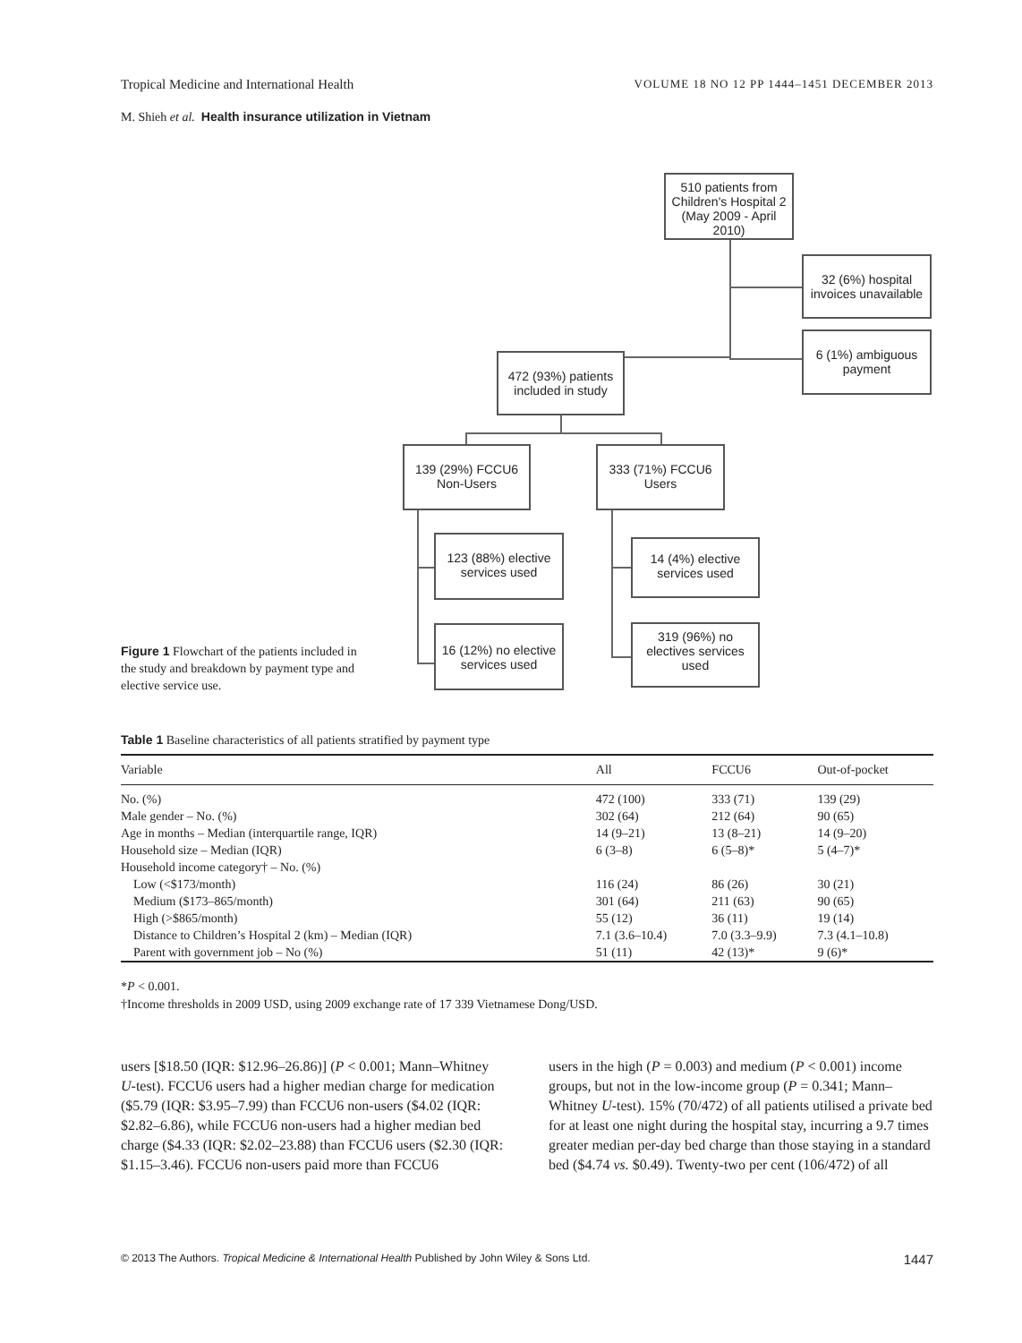Tropical Medicine and International Health VOLUME 18 NO 12 PP 1444–1451 DECEMBER 2013
M. Shieh et al. Health insurance utilization in Vietnam
510 patients from Children's Hospital 2 (May 2009 - April 2010)
32 (6%) hospital invoices unavailable
6 (1%) ambiguous payment
472 (93%) patients included in study
139 (29%) FCCU6 Non-Users
333 (71%) FCCU6 Users
123 (88%) elective services used
14 (4%) elective services used
16 (12%) no elective services used
319 (96%) no electives services used
Figure 1 Flowchart of the patients included in the study and breakdown by payment type and elective service use.
Table 1 Baseline characteristics of all patients stratified by payment type
| Variable | All | FCCU6 | Out-of-pocket |
| --- | --- | --- | --- |
| No. (%) | 472 (100) | 333 (71) | 139 (29) |
| Male gender – No. (%) | 302 (64) | 212 (64) | 90 (65) |
| Age in months – Median (interquartile range, IQR) | 14 (9–21) | 13 (8–21) | 14 (9–20) |
| Household size – Median (IQR) | 6 (3–8) | 6 (5–8)* | 5 (4–7)* |
| Household income category† – No. (%) | | | |
| Low (<$173/month) | 116 (24) | 86 (26) | 30 (21) |
| Medium ($173–865/month) | 301 (64) | 211 (63) | 90 (65) |
| High (>$865/month) | 55 (12) | 36 (11) | 19 (14) |
| Distance to Children’s Hospital 2 (km) – Median (IQR) | 7.1 (3.6–10.4) | 7.0 (3.3–9.9) | 7.3 (4.1–10.8) |
| Parent with government job – No (%) | 51 (11) | 42 (13)* | 9 (6)* |
*P < 0.001.
†Income thresholds in 2009 USD, using 2009 exchange rate of 17 339 Vietnamese Dong/USD.
users [$18.50 (IQR: $12.96–26.86)] (P < 0.001; Mann–Whitney U-test). FCCU6 users had a higher median charge for medication ($5.79 (IQR: $3.95–7.99) than FCCU6 non-users ($4.02 (IQR: $2.82–6.86), while FCCU6 non-users had a higher median bed charge ($4.33 (IQR: $2.02–23.88) than FCCU6 users ($2.30 (IQR: $1.15–3.46). FCCU6 non-users paid more than FCCU6
users in the high (P = 0.003) and medium (P < 0.001) income groups, but not in the low-income group (P = 0.341; Mann–Whitney U-test). 15% (70/472) of all patients utilised a private bed for at least one night during the hospital stay, incurring a 9.7 times greater median per-day bed charge than those staying in a standard bed ($4.74 vs. $0.49). Twenty-two per cent (106/472) of all
© 2013 The Authors. Tropical Medicine & International Health Published by John Wiley & Sons Ltd. 1447